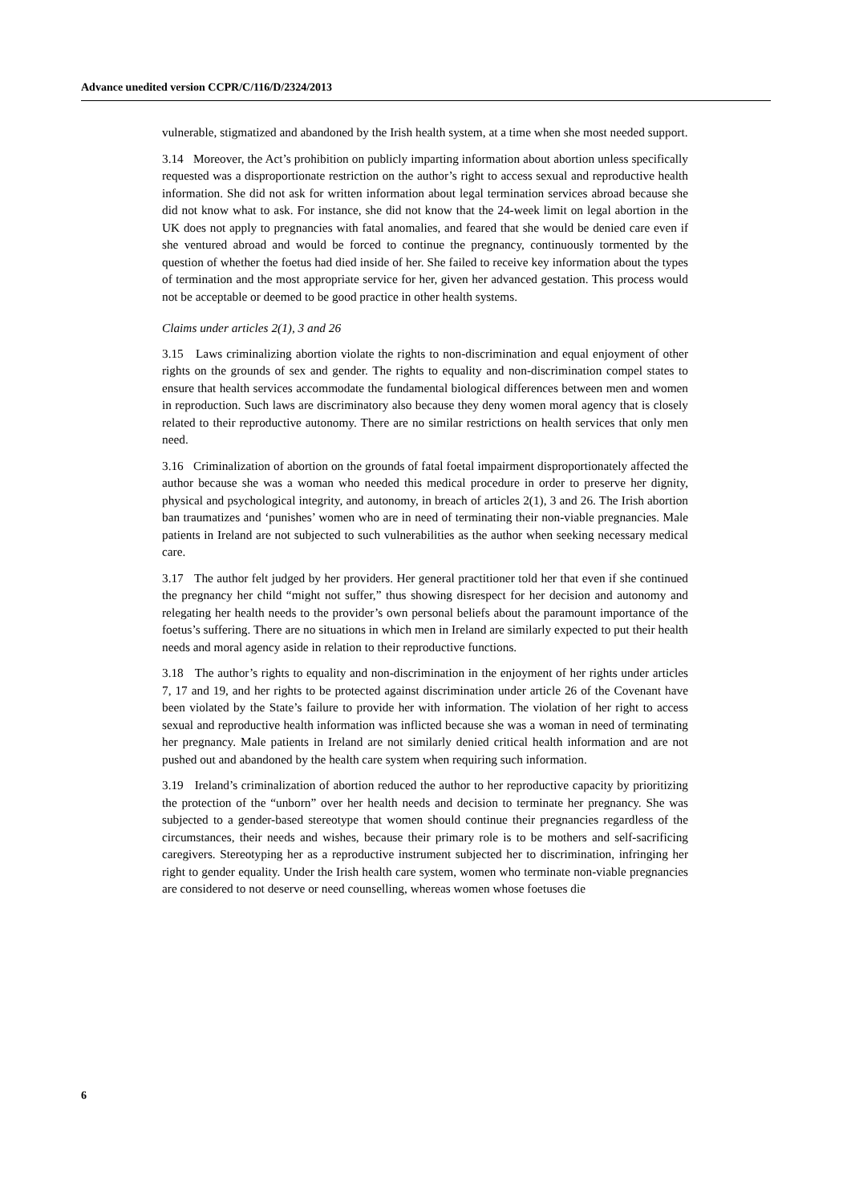Advance unedited version CCPR/C/116/D/2324/2013
vulnerable, stigmatized and abandoned by the Irish health system, at a time when she most needed support.
3.14 Moreover, the Act’s prohibition on publicly imparting information about abortion unless specifically requested was a disproportionate restriction on the author’s right to access sexual and reproductive health information. She did not ask for written information about legal termination services abroad because she did not know what to ask. For instance, she did not know that the 24-week limit on legal abortion in the UK does not apply to pregnancies with fatal anomalies, and feared that she would be denied care even if she ventured abroad and would be forced to continue the pregnancy, continuously tormented by the question of whether the foetus had died inside of her. She failed to receive key information about the types of termination and the most appropriate service for her, given her advanced gestation. This process would not be acceptable or deemed to be good practice in other health systems.
Claims under articles 2(1), 3 and 26
3.15 Laws criminalizing abortion violate the rights to non-discrimination and equal enjoyment of other rights on the grounds of sex and gender. The rights to equality and non-discrimination compel states to ensure that health services accommodate the fundamental biological differences between men and women in reproduction. Such laws are discriminatory also because they deny women moral agency that is closely related to their reproductive autonomy. There are no similar restrictions on health services that only men need.
3.16 Criminalization of abortion on the grounds of fatal foetal impairment disproportionately affected the author because she was a woman who needed this medical procedure in order to preserve her dignity, physical and psychological integrity, and autonomy, in breach of articles 2(1), 3 and 26. The Irish abortion ban traumatizes and ‘punishes’ women who are in need of terminating their non-viable pregnancies. Male patients in Ireland are not subjected to such vulnerabilities as the author when seeking necessary medical care.
3.17 The author felt judged by her providers. Her general practitioner told her that even if she continued the pregnancy her child “might not suffer,” thus showing disrespect for her decision and autonomy and relegating her health needs to the provider’s own personal beliefs about the paramount importance of the foetus’s suffering. There are no situations in which men in Ireland are similarly expected to put their health needs and moral agency aside in relation to their reproductive functions.
3.18 The author’s rights to equality and non-discrimination in the enjoyment of her rights under articles 7, 17 and 19, and her rights to be protected against discrimination under article 26 of the Covenant have been violated by the State’s failure to provide her with information. The violation of her right to access sexual and reproductive health information was inflicted because she was a woman in need of terminating her pregnancy. Male patients in Ireland are not similarly denied critical health information and are not pushed out and abandoned by the health care system when requiring such information.
3.19 Ireland’s criminalization of abortion reduced the author to her reproductive capacity by prioritizing the protection of the “unborn” over her health needs and decision to terminate her pregnancy. She was subjected to a gender-based stereotype that women should continue their pregnancies regardless of the circumstances, their needs and wishes, because their primary role is to be mothers and self-sacrificing caregivers. Stereotyping her as a reproductive instrument subjected her to discrimination, infringing her right to gender equality. Under the Irish health care system, women who terminate non-viable pregnancies are considered to not deserve or need counselling, whereas women whose foetuses die
6